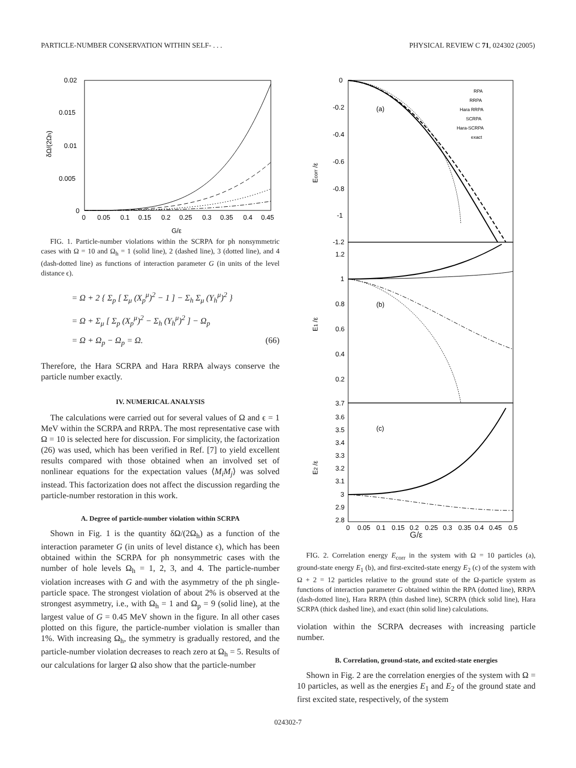PARTICLE-NUMBER CONSERVATION WITHIN SELF- . . . PHYSICAL REVIEW C 71, 024302 (2005)
0.02
0.015
0.01
0.005
0
0
0.05
0.1
0.15
0.2
0.25
0.3
0.35
0.4
0.45
G/ε
δΩ/(2Ωh)
FIG. 1. Particle-number violations within the SCRPA for ph nonsymmetric cases with Ω = 10 and Ω<sub>h</sub> = 1 (solid line), 2 (dashed line), 3 (dotted line), and 4 (dash-dotted line) as functions of interaction parameter G (in units of the level distance ϵ).
= Ω + 2 { Σ<sub>p</sub> [ Σ<sub>μ</sub> (X<sub>p</sub><sup>μ</sup>)<sup>2</sup> − 1 ] − Σ<sub>h</sub> Σ<sub>μ</sub> (Y<sub>h</sub><sup>μ</sup>)<sup>2</sup> }
= Ω + Σ<sub>μ</sub> [ Σ<sub>p</sub> (X<sub>p</sub><sup>μ</sup>)<sup>2</sup> − Σ<sub>h</sub> (Y<sub>h</sub><sup>μ</sup>)<sup>2</sup> ] − Ω<sub>p</sub>
= Ω + Ω<sub>p</sub> − Ω<sub>p</sub> = Ω. (66)
Therefore, the Hara SCRPA and Hara RRPA always conserve the particle number exactly.
IV. NUMERICAL ANALYSIS
The calculations were carried out for several values of Ω and ϵ = 1 MeV within the SCRPA and RRPA. The most representative case with Ω = 10 is selected here for discussion. For simplicity, the factorization (26) was used, which has been verified in Ref. [7] to yield excellent results compared with those obtained when an involved set of nonlinear equations for the expectation values ⟨M<sub>i</sub>M<sub>j</sub>⟩ was solved instead. This factorization does not affect the discussion regarding the particle-number restoration in this work.
A. Degree of particle-number violation within SCRPA
Shown in Fig. 1 is the quantity δΩ/(2Ω<sub>h</sub>) as a function of the interaction parameter G (in units of level distance ϵ), which has been obtained within the SCRPA for ph nonsymmetric cases with the number of hole levels Ω<sub>h</sub> = 1, 2, 3, and 4. The particle-number violation increases with G and with the asymmetry of the ph single-particle space. The strongest violation of about 2% is observed at the strongest asymmetry, i.e., with Ω<sub>h</sub> = 1 and Ω<sub>p</sub> = 9 (solid line), at the largest value of G = 0.45 MeV shown in the figure. In all other cases plotted on this figure, the particle-number violation is smaller than 1%. With increasing Ω<sub>h</sub>, the symmetry is gradually restored, and the particle-number violation decreases to reach zero at Ω<sub>h</sub> = 5. Results of our calculations for larger Ω also show that the particle-number
0
-0.2
-0.4
-0.6
-0.8
-1
-1.2
1.2
1
0.8
0.6
0.4
0.2
3.7
3.6
3.5
3.4
3.3
3.2
3.1
3
2.9
2.8
0
0.05
0.1
0.15
0.2
0.25
0.3
0.35
0.4
0.45
0.5
(a)
(b)
(c)
Ecorr /ε
E1 /ε
E2 /ε
RPA
RRPA
Hara RRPA
SCRPA
Hara-SCRPA
exact
G/ε
FIG. 2. Correlation energy E<sub>corr</sub> in the system with Ω = 10 particles (a), ground-state energy E<sub>1</sub> (b), and first-excited-state energy E<sub>2</sub> (c) of the system with Ω + 2 = 12 particles relative to the ground state of the Ω-particle system as functions of interaction parameter G obtained within the RPA (dotted line), RRPA (dash-dotted line), Hara RRPA (thin dashed line), SCRPA (thick solid line), Hara SCRPA (thick dashed line), and exact (thin solid line) calculations.
violation within the SCRPA decreases with increasing particle number.
B. Correlation, ground-state, and excited-state energies
Shown in Fig. 2 are the correlation energies of the system with Ω = 10 particles, as well as the energies E<sub>1</sub> and E<sub>2</sub> of the ground state and first excited state, respectively, of the system
024302-7